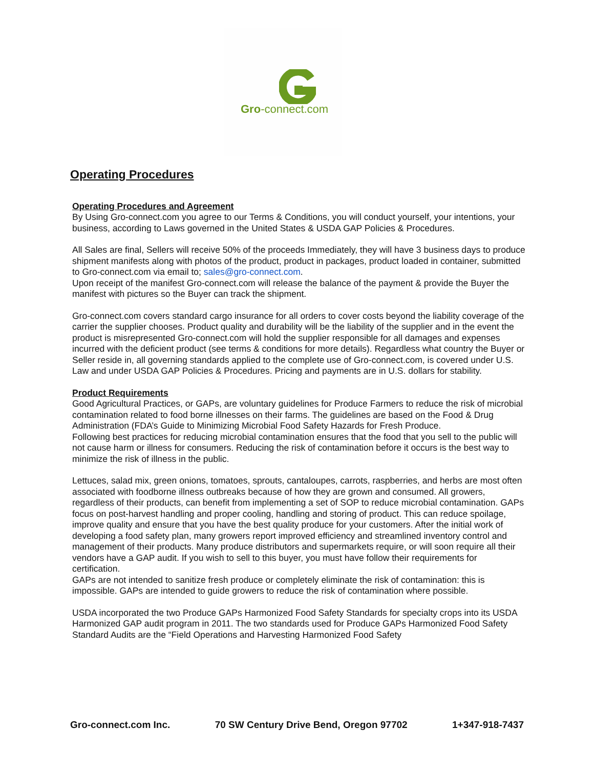Gro-connect.com
Operating Procedures
Operating Procedures and Agreement
By Using Gro-connect.com you agree to our Terms & Conditions, you will conduct yourself, your intentions, your business, according to Laws governed in the United States & USDA GAP Policies & Procedures.
All Sales are final, Sellers will receive 50% of the proceeds Immediately, they will have 3 business days to produce shipment manifests along with photos of the product, product in packages, product loaded in container, submitted to Gro-connect.com via email to; sales@gro-connect.com.
Upon receipt of the manifest Gro-connect.com will release the balance of the payment & provide the Buyer the manifest with pictures so the Buyer can track the shipment.
Gro-connect.com covers standard cargo insurance for all orders to cover costs beyond the liability coverage of the carrier the supplier chooses. Product quality and durability will be the liability of the supplier and in the event the product is misrepresented Gro-connect.com will hold the supplier responsible for all damages and expenses incurred with the deficient product (see terms & conditions for more details). Regardless what country the Buyer or Seller reside in, all governing standards applied to the complete use of Gro-connect.com, is covered under U.S. Law and under USDA GAP Policies & Procedures. Pricing and payments are in U.S. dollars for stability.
Product Requirements
Good Agricultural Practices, or GAPs, are voluntary guidelines for Produce Farmers to reduce the risk of microbial contamination related to food borne illnesses on their farms. The guidelines are based on the Food & Drug Administration (FDA’s Guide to Minimizing Microbial Food Safety Hazards for Fresh Produce.
Following best practices for reducing microbial contamination ensures that the food that you sell to the public will not cause harm or illness for consumers. Reducing the risk of contamination before it occurs is the best way to minimize the risk of illness in the public.
Lettuces, salad mix, green onions, tomatoes, sprouts, cantaloupes, carrots, raspberries, and herbs are most often associated with foodborne illness outbreaks because of how they are grown and consumed. All growers, regardless of their products, can benefit from implementing a set of SOP to reduce microbial contamination. GAPs focus on post-harvest handling and proper cooling, handling and storing of product. This can reduce spoilage, improve quality and ensure that you have the best quality produce for your customers. After the initial work of developing a food safety plan, many growers report improved efficiency and streamlined inventory control and management of their products. Many produce distributors and supermarkets require, or will soon require all their vendors have a GAP audit. If you wish to sell to this buyer, you must have follow their requirements for certification.
GAPs are not intended to sanitize fresh produce or completely eliminate the risk of contamination: this is impossible. GAPs are intended to guide growers to reduce the risk of contamination where possible.
USDA incorporated the two Produce GAPs Harmonized Food Safety Standards for specialty crops into its USDA Harmonized GAP audit program in 2011. The two standards used for Produce GAPs Harmonized Food Safety Standard Audits are the “Field Operations and Harvesting Harmonized Food Safety
Gro-connect.com Inc. 70 SW Century Drive Bend, Oregon 97702 1+347-918-7437